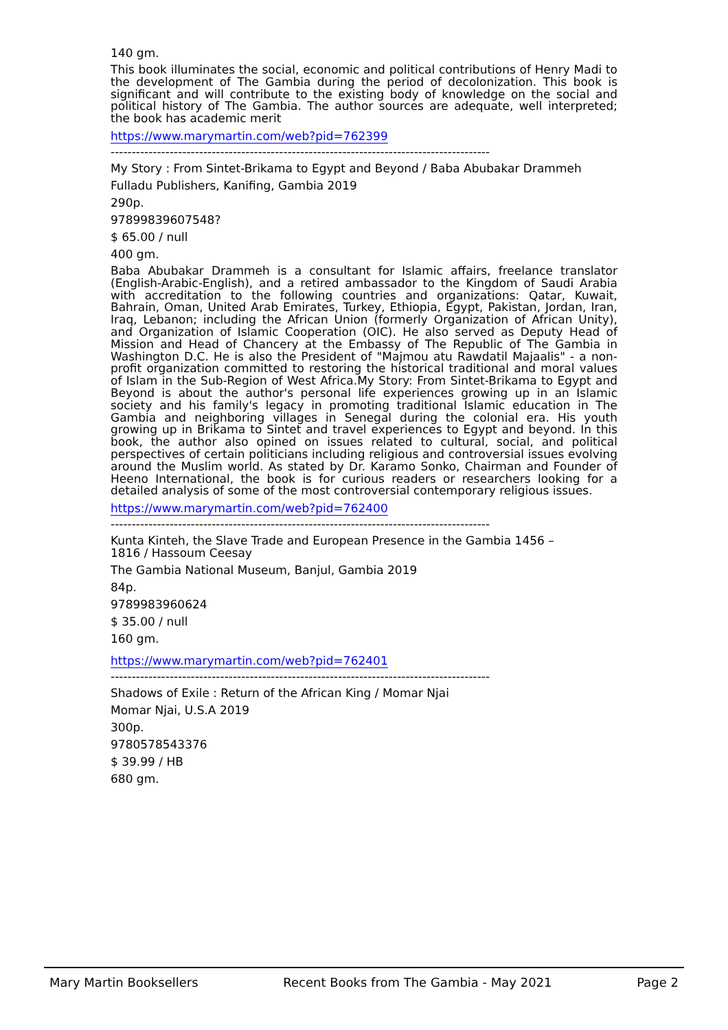140 gm.
This book illuminates the social, economic and political contributions of Henry Madi to the development of The Gambia during the period of decolonization. This book is significant and will contribute to the existing body of knowledge on the social and political history of The Gambia. The author sources are adequate, well interpreted; the book has academic merit
https://www.marymartin.com/web?pid=762399
------------------------------------------------------------------------------------------
My Story : From Sintet-Brikama to Egypt and Beyond / Baba Abubakar Drammeh
Fulladu Publishers, Kanifing, Gambia 2019
290p.
97899839607548?
$ 65.00 / null
400 gm.
Baba Abubakar Drammeh is a consultant for Islamic affairs, freelance translator (English-Arabic-English), and a retired ambassador to the Kingdom of Saudi Arabia with accreditation to the following countries and organizations: Qatar, Kuwait, Bahrain, Oman, United Arab Emirates, Turkey, Ethiopia, Egypt, Pakistan, Jordan, Iran, Iraq, Lebanon; including the African Union (formerly Organization of African Unity), and Organization of Islamic Cooperation (OIC). He also served as Deputy Head of Mission and Head of Chancery at the Embassy of The Republic of The Gambia in Washington D.C. He is also the President of "Majmou atu Rawdatil Majaalis" - a non-profit organization committed to restoring the historical traditional and moral values of Islam in the Sub-Region of West Africa.My Story: From Sintet-Brikama to Egypt and Beyond is about the author's personal life experiences growing up in an Islamic society and his family's legacy in promoting traditional Islamic education in The Gambia and neighboring villages in Senegal during the colonial era. His youth growing up in Brikama to Sintet and travel experiences to Egypt and beyond. In this book, the author also opined on issues related to cultural, social, and political perspectives of certain politicians including religious and controversial issues evolving around the Muslim world. As stated by Dr. Karamo Sonko, Chairman and Founder of Heeno International, the book is for curious readers or researchers looking for a detailed analysis of some of the most controversial contemporary religious issues.
https://www.marymartin.com/web?pid=762400
------------------------------------------------------------------------------------------
Kunta Kinteh, the Slave Trade and European Presence in the Gambia 1456 –
1816 / Hassoum Ceesay
The Gambia National Museum, Banjul, Gambia 2019
84p.
9789983960624
$ 35.00 / null
160 gm.
https://www.marymartin.com/web?pid=762401
------------------------------------------------------------------------------------------
Shadows of Exile : Return of the African King / Momar Njai
Momar Njai, U.S.A 2019
300p.
9780578543376
$ 39.99 / HB
680 gm.
Mary Martin Booksellers Recent Books from The Gambia - May 2021 Page 2